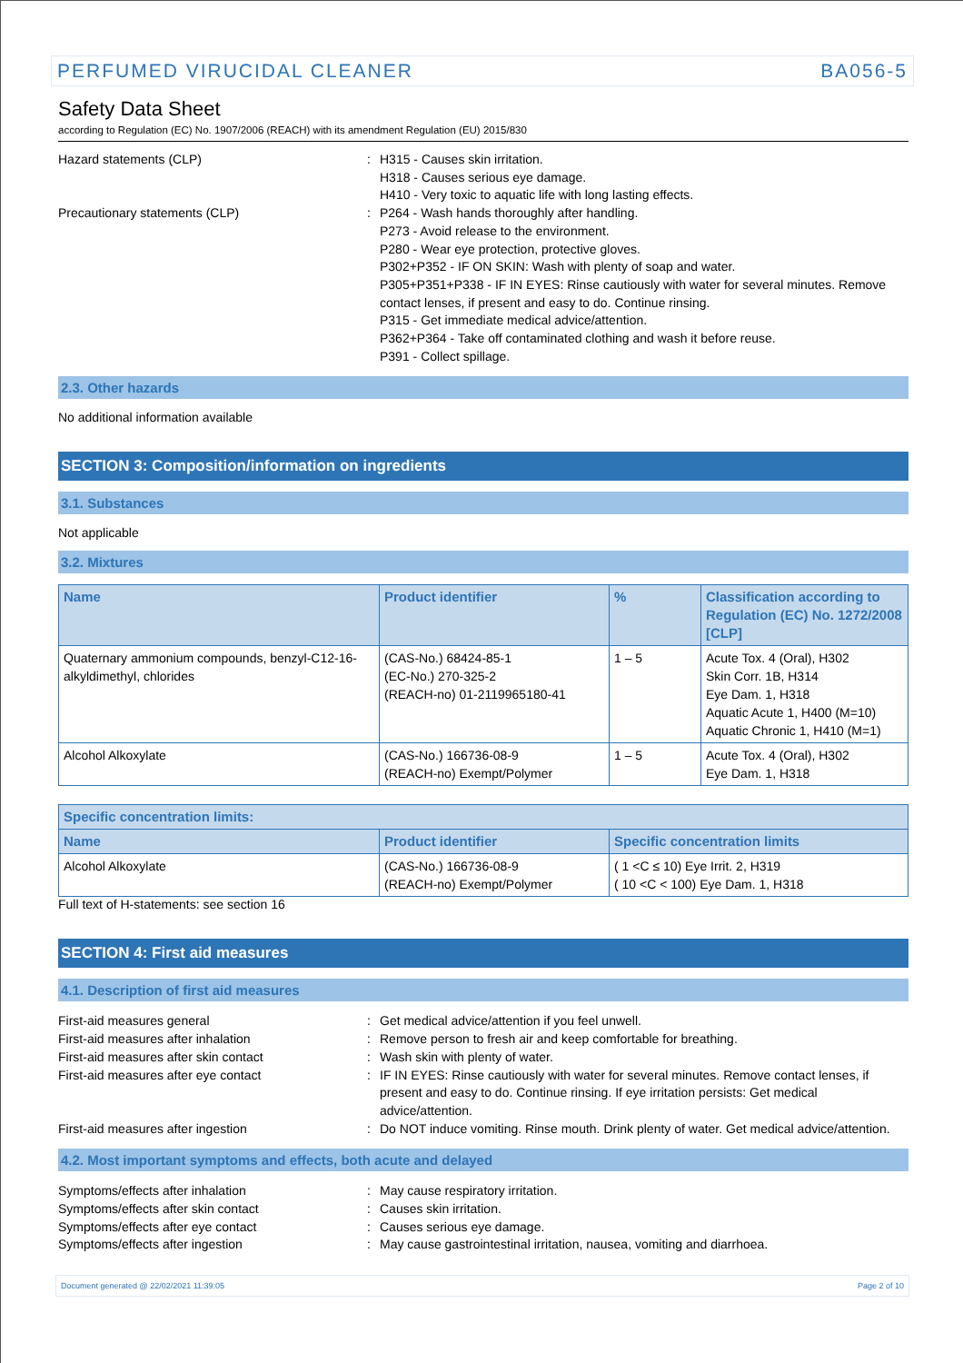PERFUMED VIRUCIDAL CLEANER BA056-5
Safety Data Sheet
according to Regulation (EC) No. 1907/2006 (REACH) with its amendment Regulation (EU) 2015/830
Hazard statements (CLP) : H315 - Causes skin irritation.
H318 - Causes serious eye damage.
H410 - Very toxic to aquatic life with long lasting effects.
Precautionary statements (CLP) : P264 - Wash hands thoroughly after handling.
P273 - Avoid release to the environment.
P280 - Wear eye protection, protective gloves.
P302+P352 - IF ON SKIN: Wash with plenty of soap and water.
P305+P351+P338 - IF IN EYES: Rinse cautiously with water for several minutes. Remove contact lenses, if present and easy to do. Continue rinsing.
P315 - Get immediate medical advice/attention.
P362+P364 - Take off contaminated clothing and wash it before reuse.
P391 - Collect spillage.
2.3. Other hazards
No additional information available
SECTION 3: Composition/information on ingredients
3.1. Substances
Not applicable
3.2. Mixtures
| Name | Product identifier | % | Classification according to Regulation (EC) No. 1272/2008 [CLP] |
| --- | --- | --- | --- |
| Quaternary ammonium compounds, benzyl-C12-16-alkyldimethyl, chlorides | (CAS-No.) 68424-85-1 (EC-No.) 270-325-2 (REACH-no) 01-2119965180-41 | 1 – 5 | Acute Tox. 4 (Oral), H302 Skin Corr. 1B, H314 Eye Dam. 1, H318 Aquatic Acute 1, H400 (M=10) Aquatic Chronic 1, H410 (M=1) |
| Alcohol Alkoxylate | (CAS-No.) 166736-08-9 (REACH-no) Exempt/Polymer | 1 – 5 | Acute Tox. 4 (Oral), H302 Eye Dam. 1, H318 |
| Specific concentration limits: | | |
| --- | --- | --- |
| Name | Product identifier | Specific concentration limits |
| Alcohol Alkoxylate | (CAS-No.) 166736-08-9 (REACH-no) Exempt/Polymer | ( 1 <C ≤ 10) Eye Irrit. 2, H319 ( 10 <C < 100) Eye Dam. 1, H318 |
Full text of H-statements: see section 16
SECTION 4: First aid measures
4.1. Description of first aid measures
First-aid measures general : Get medical advice/attention if you feel unwell.
First-aid measures after inhalation : Remove person to fresh air and keep comfortable for breathing.
First-aid measures after skin contact : Wash skin with plenty of water.
First-aid measures after eye contact : IF IN EYES: Rinse cautiously with water for several minutes. Remove contact lenses, if present and easy to do. Continue rinsing. If eye irritation persists: Get medical advice/attention.
First-aid measures after ingestion : Do NOT induce vomiting. Rinse mouth. Drink plenty of water. Get medical advice/attention.
4.2. Most important symptoms and effects, both acute and delayed
Symptoms/effects after inhalation : May cause respiratory irritation.
Symptoms/effects after skin contact : Causes skin irritation.
Symptoms/effects after eye contact : Causes serious eye damage.
Symptoms/effects after ingestion : May cause gastrointestinal irritation, nausea, vomiting and diarrhoea.
Document generated @ 22/02/2021 11:39:05 Page 2 of 10